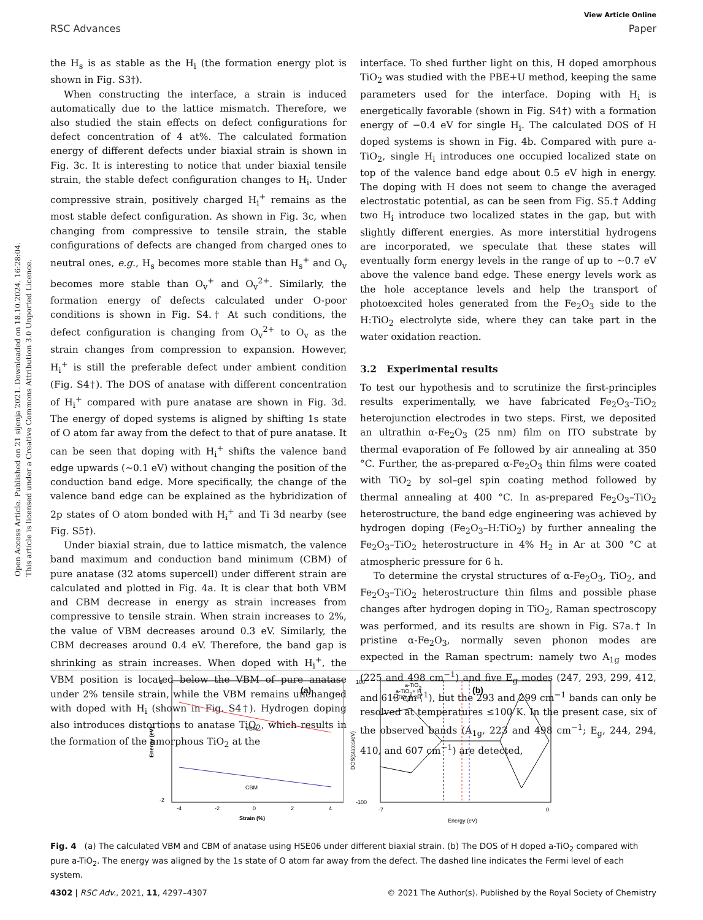Open Access Article. Published on 21 sijenja 2021. Downloaded on 18.10.2024. 16:28:04.
This article is licensed under a Creative Commons Attribution 3.0 Unported Licence.
View Article Online
RSC Advances Paper
the H<sub>s</sub> is as stable as the H<sub>i</sub> (the formation energy plot is shown in Fig. S3†).
When constructing the interface, a strain is induced automatically due to the lattice mismatch. Therefore, we also studied the stain effects on defect configurations for defect concentration of 4 at%. The calculated formation energy of different defects under biaxial strain is shown in Fig. 3c. It is interesting to notice that under biaxial tensile strain, the stable defect configuration changes to H<sub>i</sub>. Under compressive strain, positively charged H<sub>i</sub><sup>+</sup> remains as the most stable defect configuration. As shown in Fig. 3c, when changing from compressive to tensile strain, the stable configurations of defects are changed from charged ones to neutral ones, e.g., H<sub>s</sub> becomes more stable than H<sub>s</sub><sup>+</sup> and O<sub>v</sub> becomes more stable than O<sub>v</sub><sup>+</sup> and O<sub>v</sub><sup>2+</sup>. Similarly, the formation energy of defects calculated under O-poor conditions is shown in Fig. S4.† At such conditions, the defect configuration is changing from O<sub>v</sub><sup>2+</sup> to O<sub>v</sub> as the strain changes from compression to expansion. However, H<sub>i</sub><sup>+</sup> is still the preferable defect under ambient condition (Fig. S4†). The DOS of anatase with different concentration of H<sub>i</sub><sup>+</sup> compared with pure anatase are shown in Fig. 3d. The energy of doped systems is aligned by shifting 1s state of O atom far away from the defect to that of pure anatase. It can be seen that doping with H<sub>i</sub><sup>+</sup> shifts the valence band edge upwards (∼0.1 eV) without changing the position of the conduction band edge. More specifically, the change of the valence band edge can be explained as the hybridization of 2p states of O atom bonded with H<sub>i</sub><sup>+</sup> and Ti 3d nearby (see Fig. S5†).
Under biaxial strain, due to lattice mismatch, the valence band maximum and conduction band minimum (CBM) of pure anatase (32 atoms supercell) under different strain are calculated and plotted in Fig. 4a. It is clear that both VBM and CBM decrease in energy as strain increases from compressive to tensile strain. When strain increases to 2%, the value of VBM decreases around 0.3 eV. Similarly, the CBM decreases around 0.4 eV. Therefore, the band gap is shrinking as strain increases. When doped with H<sub>i</sub><sup>+</sup>, the VBM position is located below the VBM of pure anatase under 2% tensile strain, while the VBM remains unchanged with doped with H<sub>i</sub> (shown in Fig. S4†). Hydrogen doping also introduces distortions to anatase TiO<sub>2</sub>, which results in the formation of the amorphous TiO<sub>2</sub> at the
interface. To shed further light on this, H doped amorphous TiO<sub>2</sub> was studied with the PBE+U method, keeping the same parameters used for the interface. Doping with H<sub>i</sub> is energetically favorable (shown in Fig. S4†) with a formation energy of −0.4 eV for single H<sub>i</sub>. The calculated DOS of H doped systems is shown in Fig. 4b. Compared with pure a-TiO<sub>2</sub>, single H<sub>i</sub> introduces one occupied localized state on top of the valence band edge about 0.5 eV high in energy. The doping with H does not seem to change the averaged electrostatic potential, as can be seen from Fig. S5.† Adding two H<sub>i</sub> introduce two localized states in the gap, but with slightly different energies. As more interstitial hydrogens are incorporated, we speculate that these states will eventually form energy levels in the range of up to ∼0.7 eV above the valence band edge. These energy levels work as the hole acceptance levels and help the transport of photoexcited holes generated from the Fe<sub>2</sub>O<sub>3</sub> side to the H:TiO<sub>2</sub> electrolyte side, where they can take part in the water oxidation reaction.
3.2 Experimental results
To test our hypothesis and to scrutinize the first-principles results experimentally, we have fabricated Fe<sub>2</sub>O<sub>3</sub>–TiO<sub>2</sub> heterojunction electrodes in two steps. First, we deposited an ultrathin α-Fe<sub>2</sub>O<sub>3</sub> (25 nm) film on ITO substrate by thermal evaporation of Fe followed by air annealing at 350 °C. Further, the as-prepared α-Fe<sub>2</sub>O<sub>3</sub> thin films were coated with TiO<sub>2</sub> by sol–gel spin coating method followed by thermal annealing at 400 °C. In as-prepared Fe<sub>2</sub>O<sub>3</sub>–TiO<sub>2</sub> heterostructure, the band edge engineering was achieved by hydrogen doping (Fe<sub>2</sub>O<sub>3</sub>–H:TiO<sub>2</sub>) by further annealing the Fe<sub>2</sub>O<sub>3</sub>–TiO<sub>2</sub> heterostructure in 4% H<sub>2</sub> in Ar at 300 °C at atmospheric pressure for 6 h.
To determine the crystal structures of α-Fe<sub>2</sub>O<sub>3</sub>, TiO<sub>2</sub>, and Fe<sub>2</sub>O<sub>3</sub>–TiO<sub>2</sub> heterostructure thin films and possible phase changes after hydrogen doping in TiO<sub>2</sub>, Raman spectroscopy was performed, and its results are shown in Fig. S7a.† In pristine α-Fe<sub>2</sub>O<sub>3</sub>, normally seven phonon modes are expected in the Raman spectrum: namely two A<sub>1g</sub> modes (225 and 498 cm<sup>−1</sup>) and five E<sub>g</sub> modes (247, 293, 299, 412, and 613 cm<sup>−1</sup>), but the 293 and 299 cm<sup>−1</sup> bands can only be resolved at temperatures ≤100 K. In the present case, six of the observed bands (A<sub>1g</sub>, 223 and 498 cm<sup>−1</sup>; E<sub>g</sub>, 244, 294, 410, and 607 cm<sup>−1</sup>) are detected,
(a)
VBM
CBM
5
-2
-4
-2
0
2
4
Strain (%)
Energy (eV)
(b)
a-TiO2
a-TiO2+ Hi
a-TiO2+ 2Hi
100
-100
-7
0
Energy (eV)
DOS(states/eV)
Fig. 4 (a) The calculated VBM and CBM of anatase using HSE06 under different biaxial strain. (b) The DOS of H doped a-TiO<sub>2</sub> compared with pure a-TiO<sub>2</sub>. The energy was aligned by the 1s state of O atom far away from the defect. The dashed line indicates the Fermi level of each system.
4302 | RSC Adv., 2021, 11, 4297–4307 © 2021 The Author(s). Published by the Royal Society of Chemistry